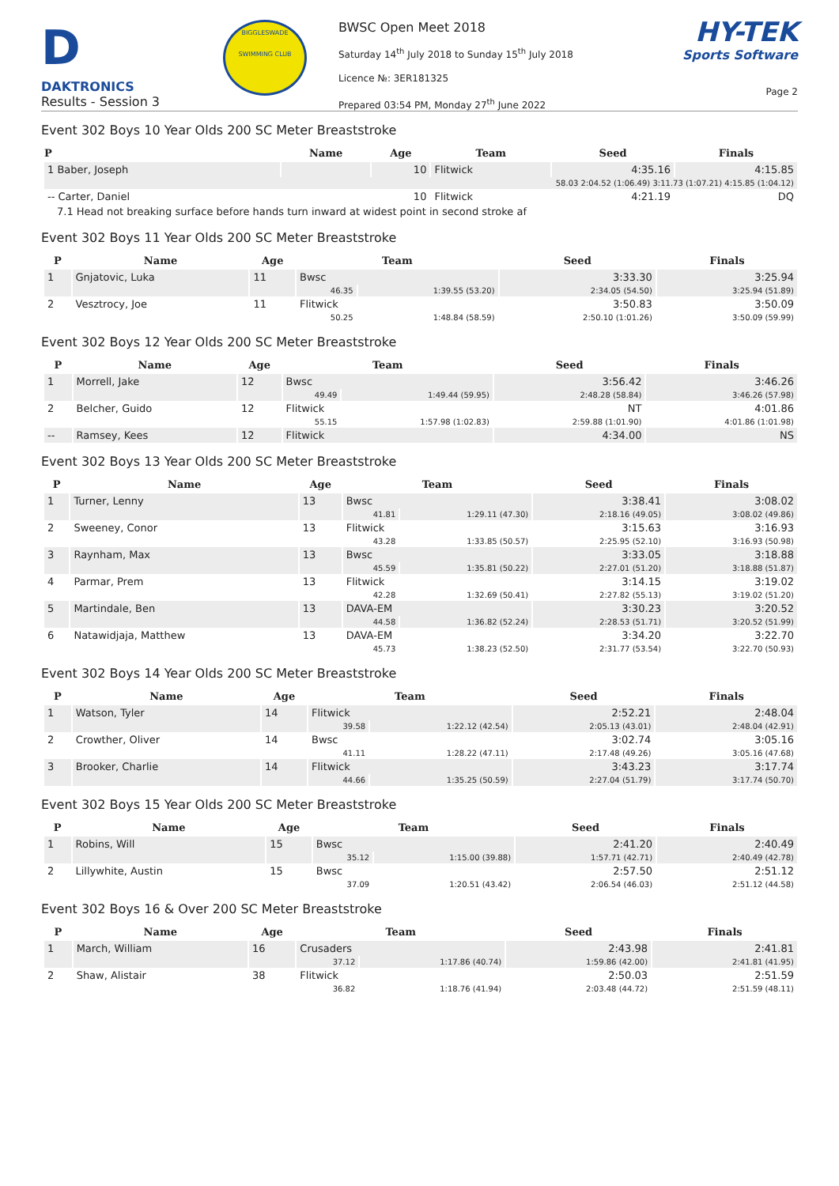D
DAKTRONICS
Results - Session 3
BIGGLESWADE
SWIMMING CLUB
BWSC Open Meet 2018
Saturday 14<sup>th</sup> July 2018 to Sunday 15<sup>th</sup> July 2018
Licence №: 3ER181325
Prepared 03:54 PM, Monday 27<sup>th</sup> June 2022
HY-TEK
Sports Software
Page 2
Event 302 Boys 10 Year Olds 200 SC Meter Breaststroke
| P | Name | Age | Team | Seed | Finals |
| --- | --- | --- | --- | --- | --- |
| 1 Baber, Joseph | | 10 | Flitwick | 4:35.16 | 4:15.85 |
| 58.03 2:04.52 (1:06.49) 3:11.73 (1:07.21) 4:15.85 (1:04.12) | | | | | |
| -- Carter, Daniel | | 10 | Flitwick | 4:21.19 | DQ |
| 7.1 Head not breaking surface before hands turn inward at widest point in second stroke af | | | | | |
Event 302 Boys 11 Year Olds 200 SC Meter Breaststroke
| P | Name | Age | Team | | Seed | Finals |
| --- | --- | --- | --- | --- | --- | --- |
| 1 | Gnjatovic, Luka | 11 | Bwsc | | 3:33.30 | 3:25.94 |
| | | | 46.35 | 1:39.55 (53.20) | 2:34.05 (54.50) | 3:25.94 (51.89) |
| 2 | Vesztrocy, Joe | 11 | Flitwick | | 3:50.83 | 3:50.09 |
| | | | 50.25 | 1:48.84 (58.59) | 2:50.10 (1:01.26) | 3:50.09 (59.99) |
Event 302 Boys 12 Year Olds 200 SC Meter Breaststroke
| P | Name | Age | Team | | Seed | Finals |
| --- | --- | --- | --- | --- | --- | --- |
| 1 | Morrell, Jake | 12 | Bwsc | | 3:56.42 | 3:46.26 |
| | | | 49.49 | 1:49.44 (59.95) | 2:48.28 (58.84) | 3:46.26 (57.98) |
| 2 | Belcher, Guido | 12 | Flitwick | | NT | 4:01.86 |
| | | | 55.15 | 1:57.98 (1:02.83) | 2:59.88 (1:01.90) | 4:01.86 (1:01.98) |
| -- | Ramsey, Kees | 12 | Flitwick | | 4:34.00 | NS |
Event 302 Boys 13 Year Olds 200 SC Meter Breaststroke
| P | Name | Age | Team | | Seed | Finals |
| --- | --- | --- | --- | --- | --- | --- |
| 1 | Turner, Lenny | 13 | Bwsc | | 3:38.41 | 3:08.02 |
| | | | 41.81 | 1:29.11 (47.30) | 2:18.16 (49.05) | 3:08.02 (49.86) |
| 2 | Sweeney, Conor | 13 | Flitwick | | 3:15.63 | 3:16.93 |
| | | | 43.28 | 1:33.85 (50.57) | 2:25.95 (52.10) | 3:16.93 (50.98) |
| 3 | Raynham, Max | 13 | Bwsc | | 3:33.05 | 3:18.88 |
| | | | 45.59 | 1:35.81 (50.22) | 2:27.01 (51.20) | 3:18.88 (51.87) |
| 4 | Parmar, Prem | 13 | Flitwick | | 3:14.15 | 3:19.02 |
| | | | 42.28 | 1:32.69 (50.41) | 2:27.82 (55.13) | 3:19.02 (51.20) |
| 5 | Martindale, Ben | 13 | DAVA-EM | | 3:30.23 | 3:20.52 |
| | | | 44.58 | 1:36.82 (52.24) | 2:28.53 (51.71) | 3:20.52 (51.99) |
| 6 | Natawidjaja, Matthew | 13 | DAVA-EM | | 3:34.20 | 3:22.70 |
| | | | 45.73 | 1:38.23 (52.50) | 2:31.77 (53.54) | 3:22.70 (50.93) |
Event 302 Boys 14 Year Olds 200 SC Meter Breaststroke
| P | Name | Age | Team | | Seed | Finals |
| --- | --- | --- | --- | --- | --- | --- |
| 1 | Watson, Tyler | 14 | Flitwick | | 2:52.21 | 2:48.04 |
| | | | 39.58 | 1:22.12 (42.54) | 2:05.13 (43.01) | 2:48.04 (42.91) |
| 2 | Crowther, Oliver | 14 | Bwsc | | 3:02.74 | 3:05.16 |
| | | | 41.11 | 1:28.22 (47.11) | 2:17.48 (49.26) | 3:05.16 (47.68) |
| 3 | Brooker, Charlie | 14 | Flitwick | | 3:43.23 | 3:17.74 |
| | | | 44.66 | 1:35.25 (50.59) | 2:27.04 (51.79) | 3:17.74 (50.70) |
Event 302 Boys 15 Year Olds 200 SC Meter Breaststroke
| P | Name | Age | Team | | Seed | Finals |
| --- | --- | --- | --- | --- | --- | --- |
| 1 | Robins, Will | 15 | Bwsc | | 2:41.20 | 2:40.49 |
| | | | 35.12 | 1:15.00 (39.88) | 1:57.71 (42.71) | 2:40.49 (42.78) |
| 2 | Lillywhite, Austin | 15 | Bwsc | | 2:57.50 | 2:51.12 |
| | | | 37.09 | 1:20.51 (43.42) | 2:06.54 (46.03) | 2:51.12 (44.58) |
Event 302 Boys 16 & Over 200 SC Meter Breaststroke
| P | Name | Age | Team | | Seed | Finals |
| --- | --- | --- | --- | --- | --- | --- |
| 1 | March, William | 16 | Crusaders | | 2:43.98 | 2:41.81 |
| | | | 37.12 | 1:17.86 (40.74) | 1:59.86 (42.00) | 2:41.81 (41.95) |
| 2 | Shaw, Alistair | 38 | Flitwick | | 2:50.03 | 2:51.59 |
| | | | 36.82 | 1:18.76 (41.94) | 2:03.48 (44.72) | 2:51.59 (48.11) |